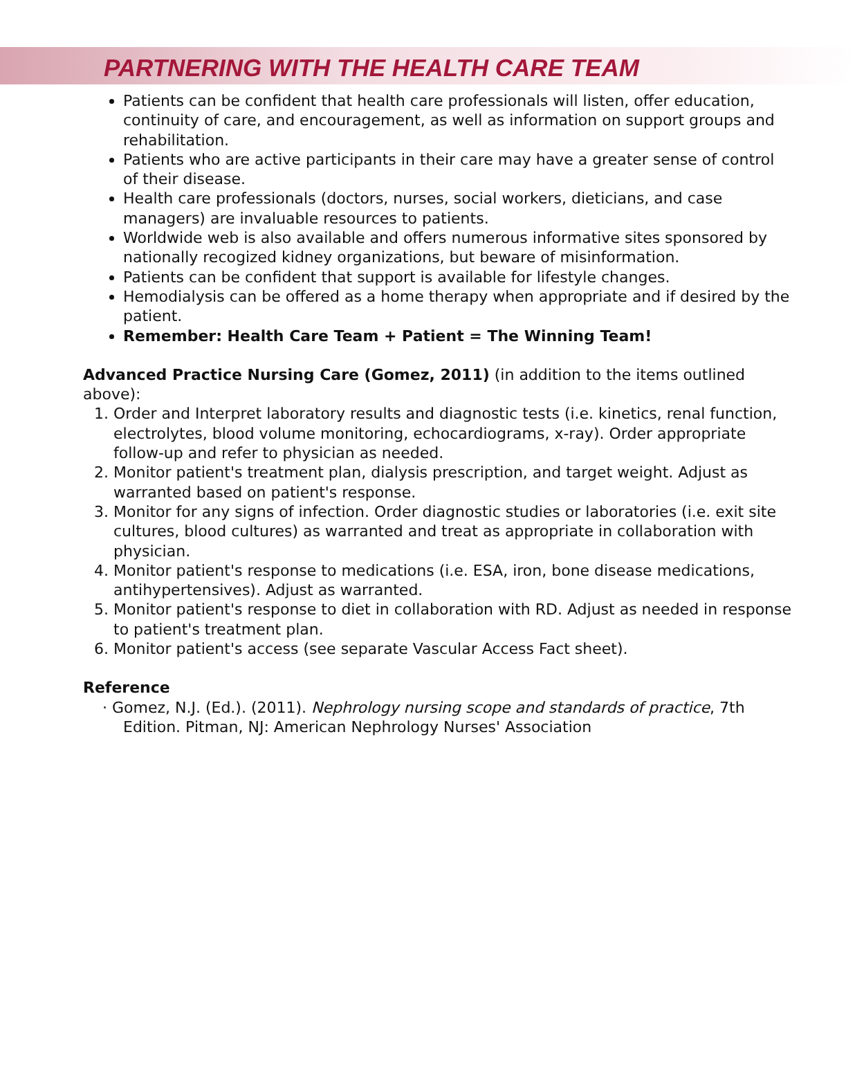PARTNERING WITH THE HEALTH CARE TEAM
Patients can be confident that health care professionals will listen, offer education, continuity of care, and encouragement, as well as information on support groups and rehabilitation.
Patients who are active participants in their care may have a greater sense of control of their disease.
Health care professionals (doctors, nurses, social workers, dieticians, and case managers) are invaluable resources to patients.
Worldwide web is also available and offers numerous informative sites sponsored by nationally recogized kidney organizations, but beware of misinformation.
Patients can be confident that support is available for lifestyle changes.
Hemodialysis can be offered as a home therapy when appropriate and if desired by the patient.
Remember: Health Care Team + Patient = The Winning Team!
Advanced Practice Nursing Care (Gomez, 2011) (in addition to the items outlined above):
1. Order and Interpret laboratory results and diagnostic tests (i.e. kinetics, renal function, electrolytes, blood volume monitoring, echocardiograms, x-ray). Order appropriate follow-up and refer to physician as needed.
2. Monitor patient's treatment plan, dialysis prescription, and target weight. Adjust as warranted based on patient's response.
3. Monitor for any signs of infection. Order diagnostic studies or laboratories (i.e. exit site cultures, blood cultures) as warranted and treat as appropriate in collaboration with physician.
4. Monitor patient's response to medications (i.e. ESA, iron, bone disease medications, antihypertensives). Adjust as warranted.
5. Monitor patient's response to diet in collaboration with RD. Adjust as needed in response to patient's treatment plan.
6. Monitor patient's access (see separate Vascular Access Fact sheet).
Reference
· Gomez, N.J. (Ed.). (2011). Nephrology nursing scope and standards of practice, 7th
Edition. Pitman, NJ: American Nephrology Nurses' Association